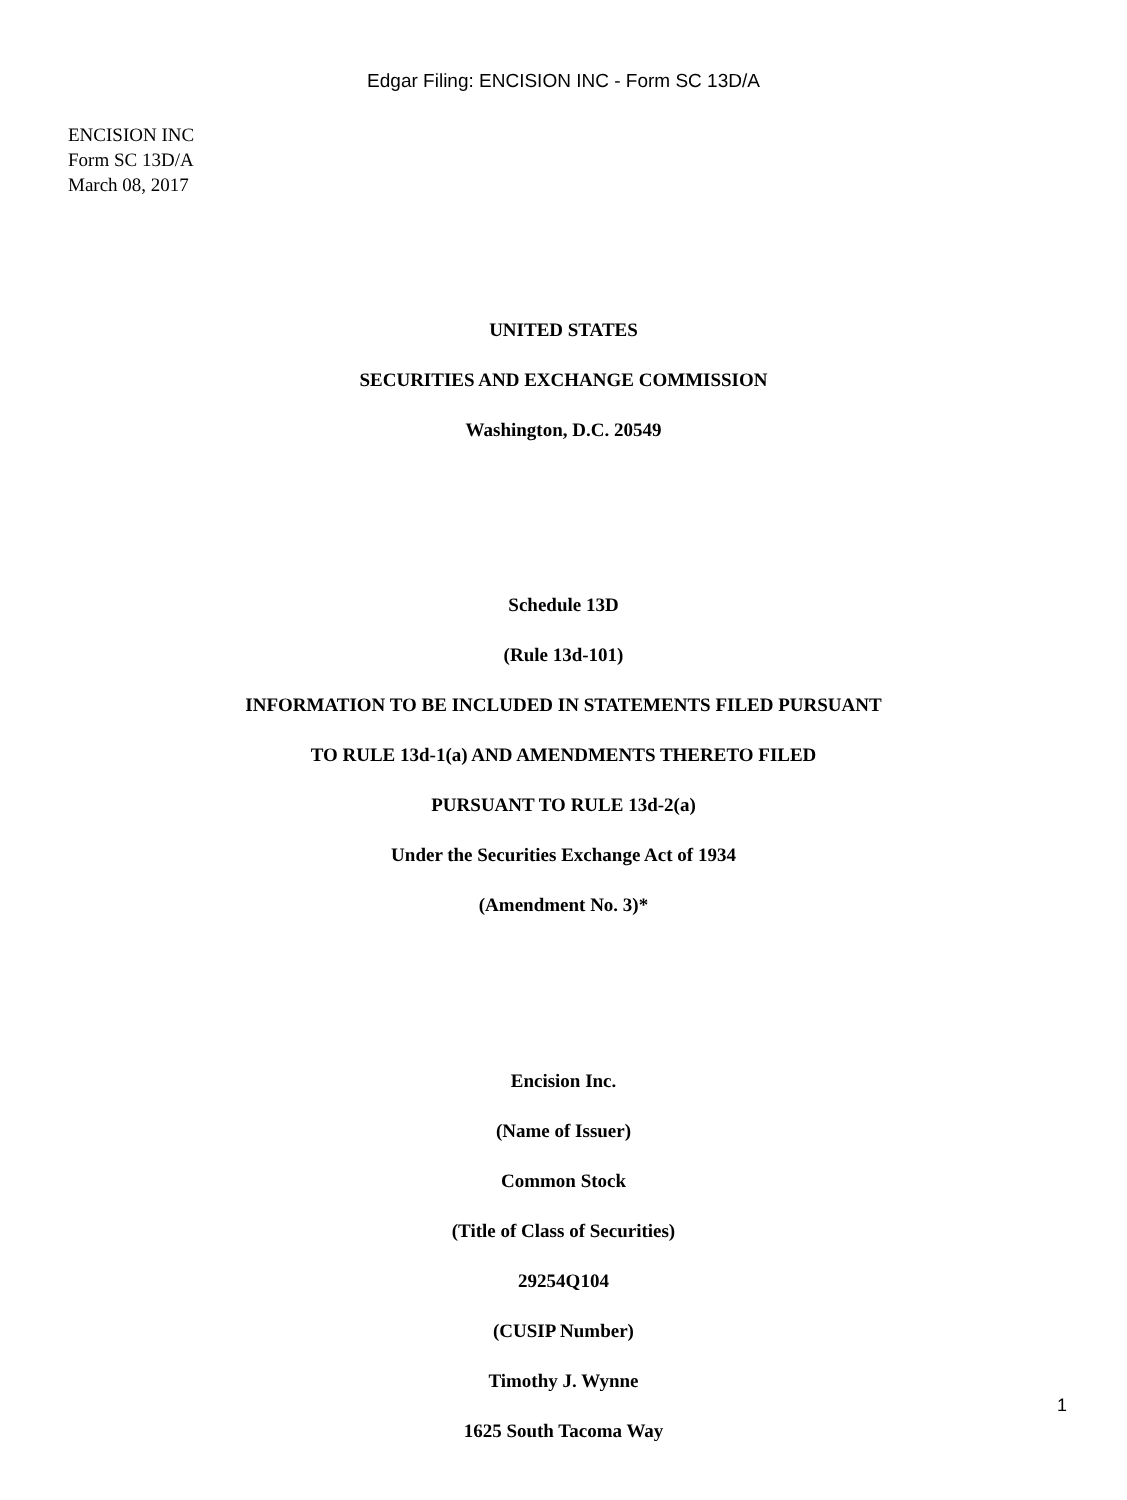Edgar Filing: ENCISION INC - Form SC 13D/A
ENCISION INC
Form SC 13D/A
March 08, 2017
UNITED STATES
SECURITIES AND EXCHANGE COMMISSION
Washington, D.C. 20549
Schedule 13D
(Rule 13d-101)
INFORMATION TO BE INCLUDED IN STATEMENTS FILED PURSUANT
TO RULE 13d-1(a) AND AMENDMENTS THERETO FILED
PURSUANT TO RULE 13d-2(a)
Under the Securities Exchange Act of 1934
(Amendment No. 3)*
Encision Inc.
(Name of Issuer)
Common Stock
(Title of Class of Securities)
29254Q104
(CUSIP Number)
Timothy J. Wynne
1625 South Tacoma Way
1